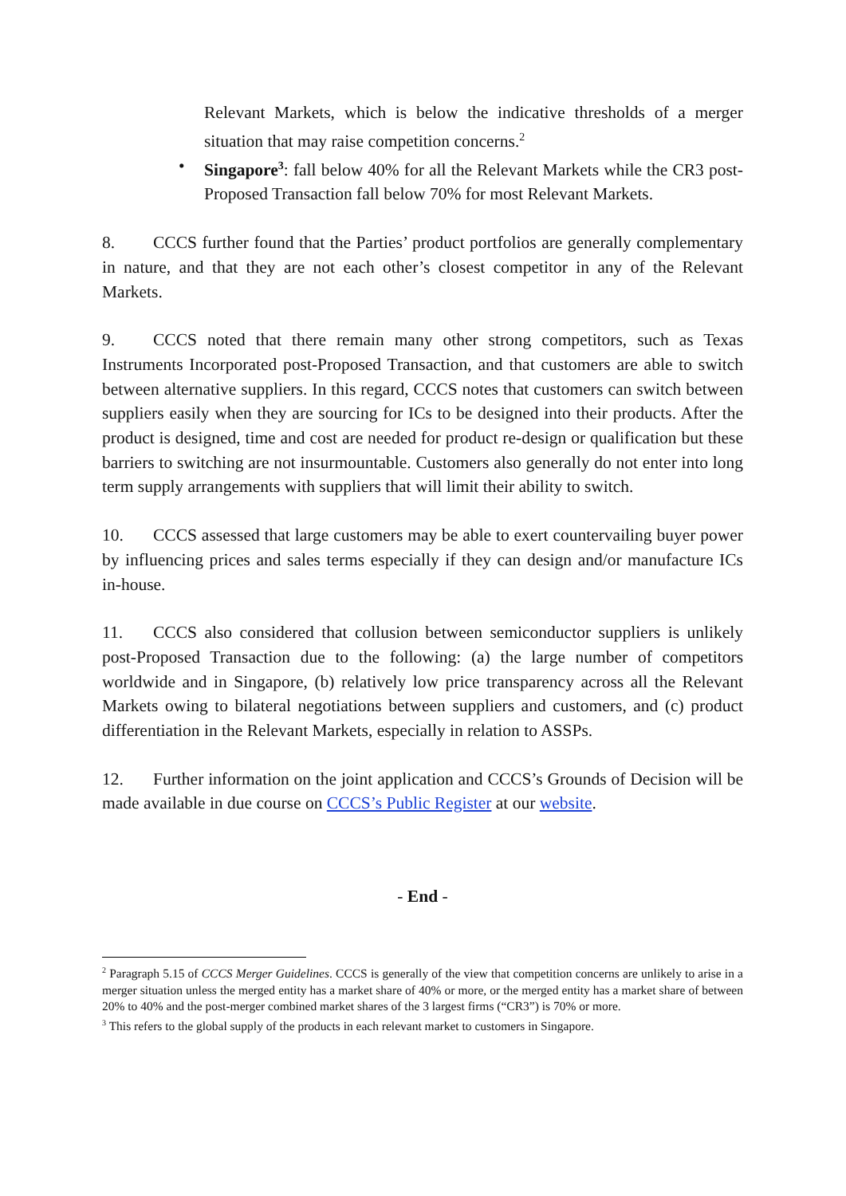Relevant Markets, which is below the indicative thresholds of a merger situation that may raise competition concerns.<sup>2</sup>
• Singapore<sup>3</sup>: fall below 40% for all the Relevant Markets while the CR3 post-Proposed Transaction fall below 70% for most Relevant Markets.
8. CCCS further found that the Parties’ product portfolios are generally complementary in nature, and that they are not each other’s closest competitor in any of the Relevant Markets.
9. CCCS noted that there remain many other strong competitors, such as Texas Instruments Incorporated post-Proposed Transaction, and that customers are able to switch between alternative suppliers. In this regard, CCCS notes that customers can switch between suppliers easily when they are sourcing for ICs to be designed into their products. After the product is designed, time and cost are needed for product re-design or qualification but these barriers to switching are not insurmountable. Customers also generally do not enter into long term supply arrangements with suppliers that will limit their ability to switch.
10. CCCS assessed that large customers may be able to exert countervailing buyer power by influencing prices and sales terms especially if they can design and/or manufacture ICs in-house.
11. CCCS also considered that collusion between semiconductor suppliers is unlikely post-Proposed Transaction due to the following: (a) the large number of competitors worldwide and in Singapore, (b) relatively low price transparency across all the Relevant Markets owing to bilateral negotiations between suppliers and customers, and (c) product differentiation in the Relevant Markets, especially in relation to ASSPs.
12. Further information on the joint application and CCCS’s Grounds of Decision will be made available in due course on CCCS’s Public Register at our website.
- End -
<sup>2</sup> Paragraph 5.15 of CCCS Merger Guidelines. CCCS is generally of the view that competition concerns are unlikely to arise in a merger situation unless the merged entity has a market share of 40% or more, or the merged entity has a market share of between 20% to 40% and the post-merger combined market shares of the 3 largest firms (“CR3”) is 70% or more.
<sup>3</sup> This refers to the global supply of the products in each relevant market to customers in Singapore.